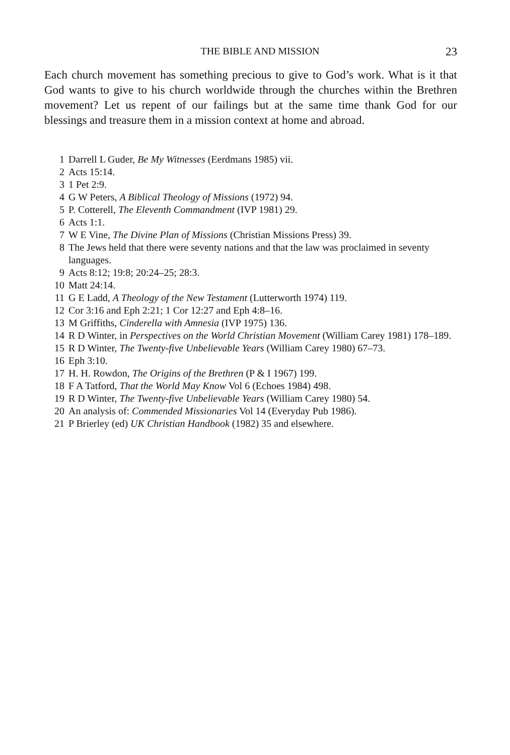THE BIBLE AND MISSION 23
Each church movement has something precious to give to God’s work. What is it that God wants to give to his church worldwide through the churches within the Brethren movement? Let us repent of our failings but at the same time thank God for our blessings and treasure them in a mission context at home and abroad.
1 Darrell L Guder, Be My Witnesses (Eerdmans 1985) vii.
2 Acts 15:14.
3 1 Pet 2:9.
4 G W Peters, A Biblical Theology of Missions (1972) 94.
5 P. Cotterell, The Eleventh Commandment (IVP 1981) 29.
6 Acts 1:1.
7 W E Vine, The Divine Plan of Missions (Christian Missions Press) 39.
8 The Jews held that there were seventy nations and that the law was proclaimed in seventy languages.
9 Acts 8:12; 19:8; 20:24–25; 28:3.
10 Matt 24:14.
11 G E Ladd, A Theology of the New Testament (Lutterworth 1974) 119.
12 Cor 3:16 and Eph 2:21; 1 Cor 12:27 and Eph 4:8–16.
13 M Griffiths, Cinderella with Amnesia (IVP 1975) 136.
14 R D Winter, in Perspectives on the World Christian Movement (William Carey 1981) 178–189.
15 R D Winter, The Twenty-five Unbelievable Years (William Carey 1980) 67–73.
16 Eph 3:10.
17 H. H. Rowdon, The Origins of the Brethren (P & I 1967) 199.
18 F A Tatford, That the World May Know Vol 6 (Echoes 1984) 498.
19 R D Winter, The Twenty-five Unbelievable Years (William Carey 1980) 54.
20 An analysis of: Commended Missionaries Vol 14 (Everyday Pub 1986).
21 P Brierley (ed) UK Christian Handbook (1982) 35 and elsewhere.